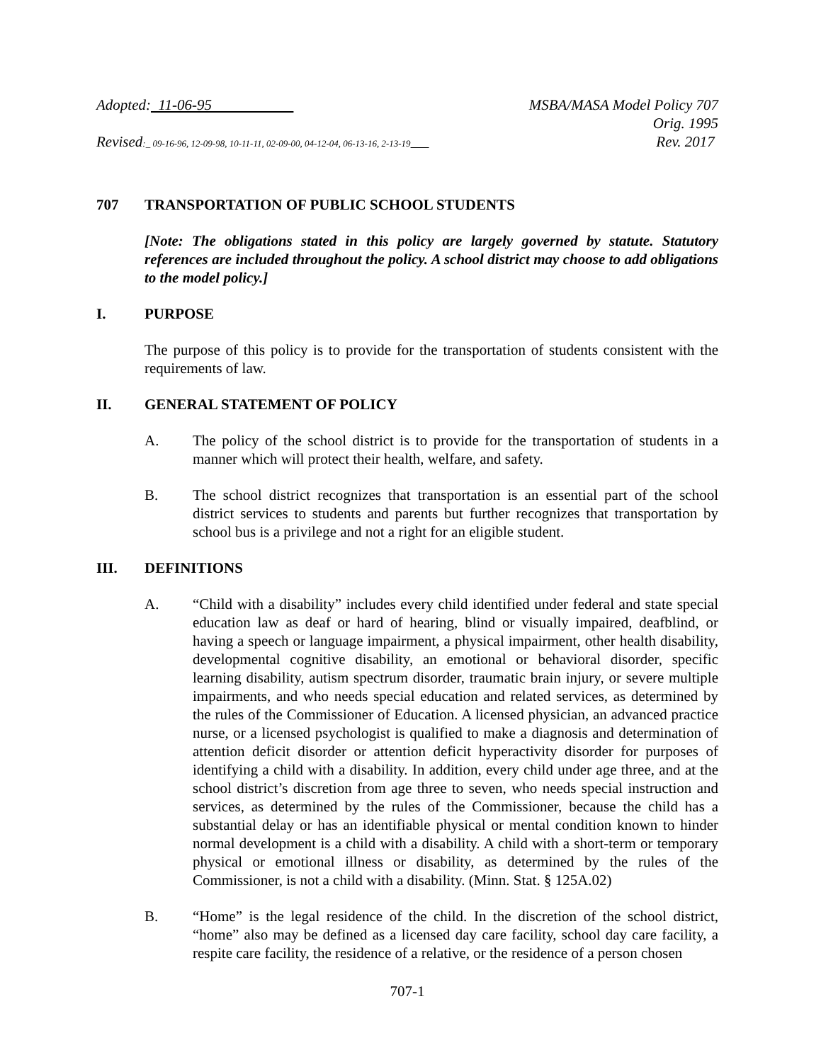Adopted: 11-06-95 MSBA/MASA Model Policy 707
Orig. 1995
Revised:_ 09-16-96, 12-09-98, 10-11-11, 02-09-00, 04-12-04, 06-13-16, 2-13-19
Rev. 2017
707 TRANSPORTATION OF PUBLIC SCHOOL STUDENTS
[Note: The obligations stated in this policy are largely governed by statute. Statutory references are included throughout the policy. A school district may choose to add obligations to the model policy.]
I. PURPOSE
The purpose of this policy is to provide for the transportation of students consistent with the requirements of law.
II. GENERAL STATEMENT OF POLICY
A. The policy of the school district is to provide for the transportation of students in a manner which will protect their health, welfare, and safety.
B. The school district recognizes that transportation is an essential part of the school district services to students and parents but further recognizes that transportation by school bus is a privilege and not a right for an eligible student.
III. DEFINITIONS
A. “Child with a disability” includes every child identified under federal and state special education law as deaf or hard of hearing, blind or visually impaired, deafblind, or having a speech or language impairment, a physical impairment, other health disability, developmental cognitive disability, an emotional or behavioral disorder, specific learning disability, autism spectrum disorder, traumatic brain injury, or severe multiple impairments, and who needs special education and related services, as determined by the rules of the Commissioner of Education. A licensed physician, an advanced practice nurse, or a licensed psychologist is qualified to make a diagnosis and determination of attention deficit disorder or attention deficit hyperactivity disorder for purposes of identifying a child with a disability. In addition, every child under age three, and at the school district’s discretion from age three to seven, who needs special instruction and services, as determined by the rules of the Commissioner, because the child has a substantial delay or has an identifiable physical or mental condition known to hinder normal development is a child with a disability. A child with a short-term or temporary physical or emotional illness or disability, as determined by the rules of the Commissioner, is not a child with a disability. (Minn. Stat. § 125A.02)
B. “Home” is the legal residence of the child. In the discretion of the school district, “home” also may be defined as a licensed day care facility, school day care facility, a respite care facility, the residence of a relative, or the residence of a person chosen
707-1